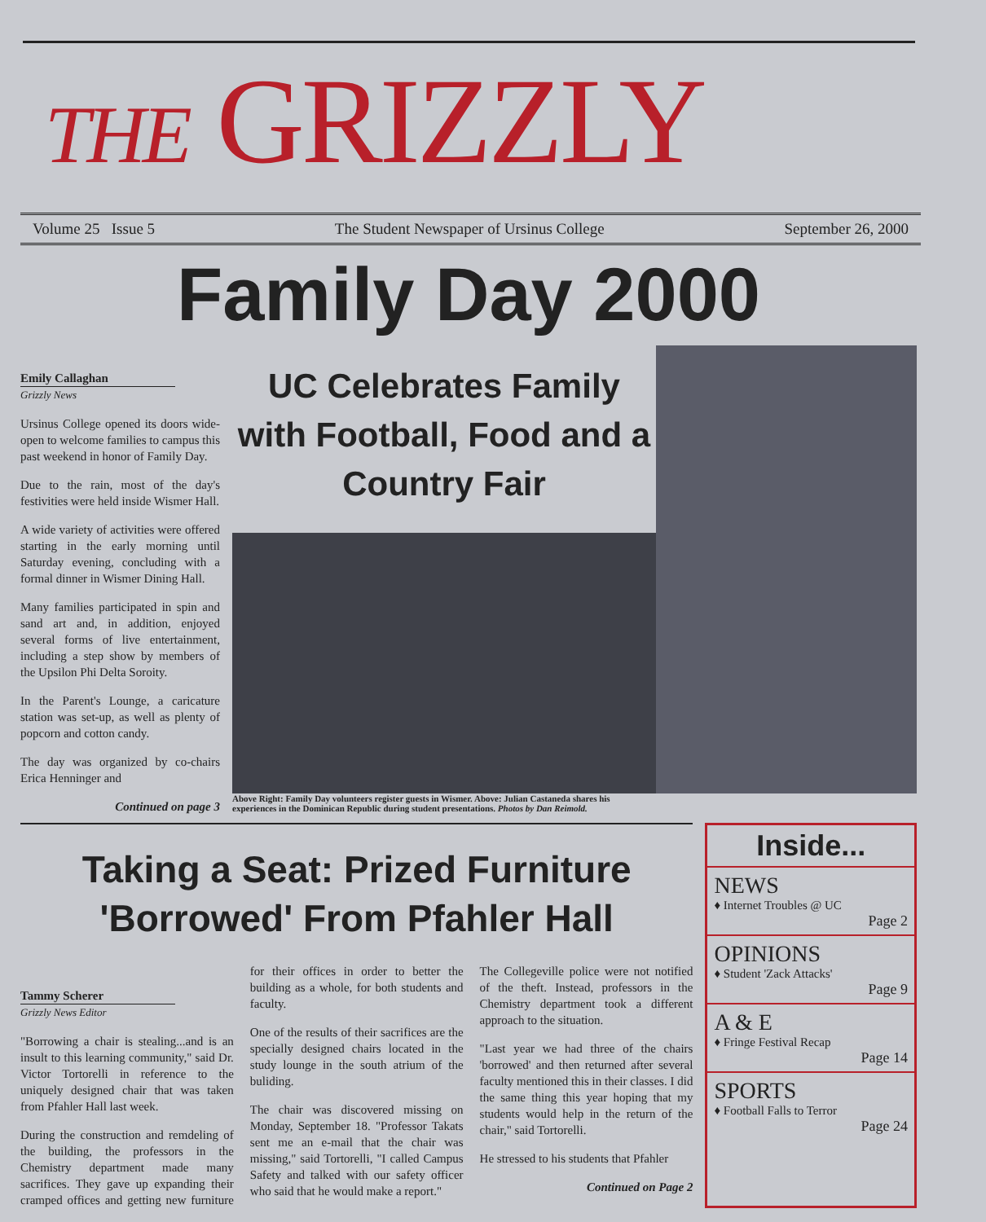THE GRIZZLY
Volume 25 Issue 5 The Student Newspaper of Ursinus College September 26, 2000
Family Day 2000
Emily Callaghan
Grizzly News
Ursinus College opened its doors wide-open to welcome families to campus this past weekend in honor of Family Day.
Due to the rain, most of the day's festivities were held inside Wismer Hall.
A wide variety of activities were offered starting in the early morning until Saturday evening, concluding with a formal dinner in Wismer Dining Hall.
Many families participated in spin and sand art and, in addition, enjoyed several forms of live entertainment, including a step show by members of the Upsilon Phi Delta Soroity.
In the Parent's Lounge, a caricature station was set-up, as well as plenty of popcorn and cotton candy.
The day was organized by co-chairs Erica Henninger and
Continued on page 3
UC Celebrates Family with Football, Food and a Country Fair
Above Right: Family Day volunteers register guests in Wismer. Above: Julian Castaneda shares his experiences in the Dominican Republic during student presentations. Photos by Dan Reimold.
Taking a Seat: Prized Furniture 'Borrowed' From Pfahler Hall
Tammy Scherer
Grizzly News Editor
"Borrowing a chair is stealing...and is an insult to this learning community," said Dr. Victor Tortorelli in reference to the uniquely designed chair that was taken from Pfahler Hall last week.
During the construction and remdeling of the building, the professors in the Chemistry department made many sacrifices. They gave up expanding their cramped offices and getting new furniture for their offices in order to better the building as a whole, for both students and faculty.
One of the results of their sacrifices are the specially designed chairs located in the study lounge in the south atrium of the buliding.
The chair was discovered missing on Monday, September 18. "Professor Takats sent me an e-mail that the chair was missing," said Tortorelli, "I called Campus Safety and talked with our safety officer who said that he would make a report."
The Collegeville police were not notified of the theft. Instead, professors in the Chemistry department took a different approach to the situation.
"Last year we had three of the chairs 'borrowed' and then returned after several faculty mentioned this in their classes. I did the same thing this year hoping that my students would help in the return of the chair," said Tortorelli.
He stressed to his students that Pfahler
Continued on Page 2
Inside...
NEWS
♦ Internet Troubles @ UC
Page 2
OPINIONS
♦ Student 'Zack Attacks'
Page 9
A & E
♦ Fringe Festival Recap
Page 14
SPORTS
♦ Football Falls to Terror
Page 24